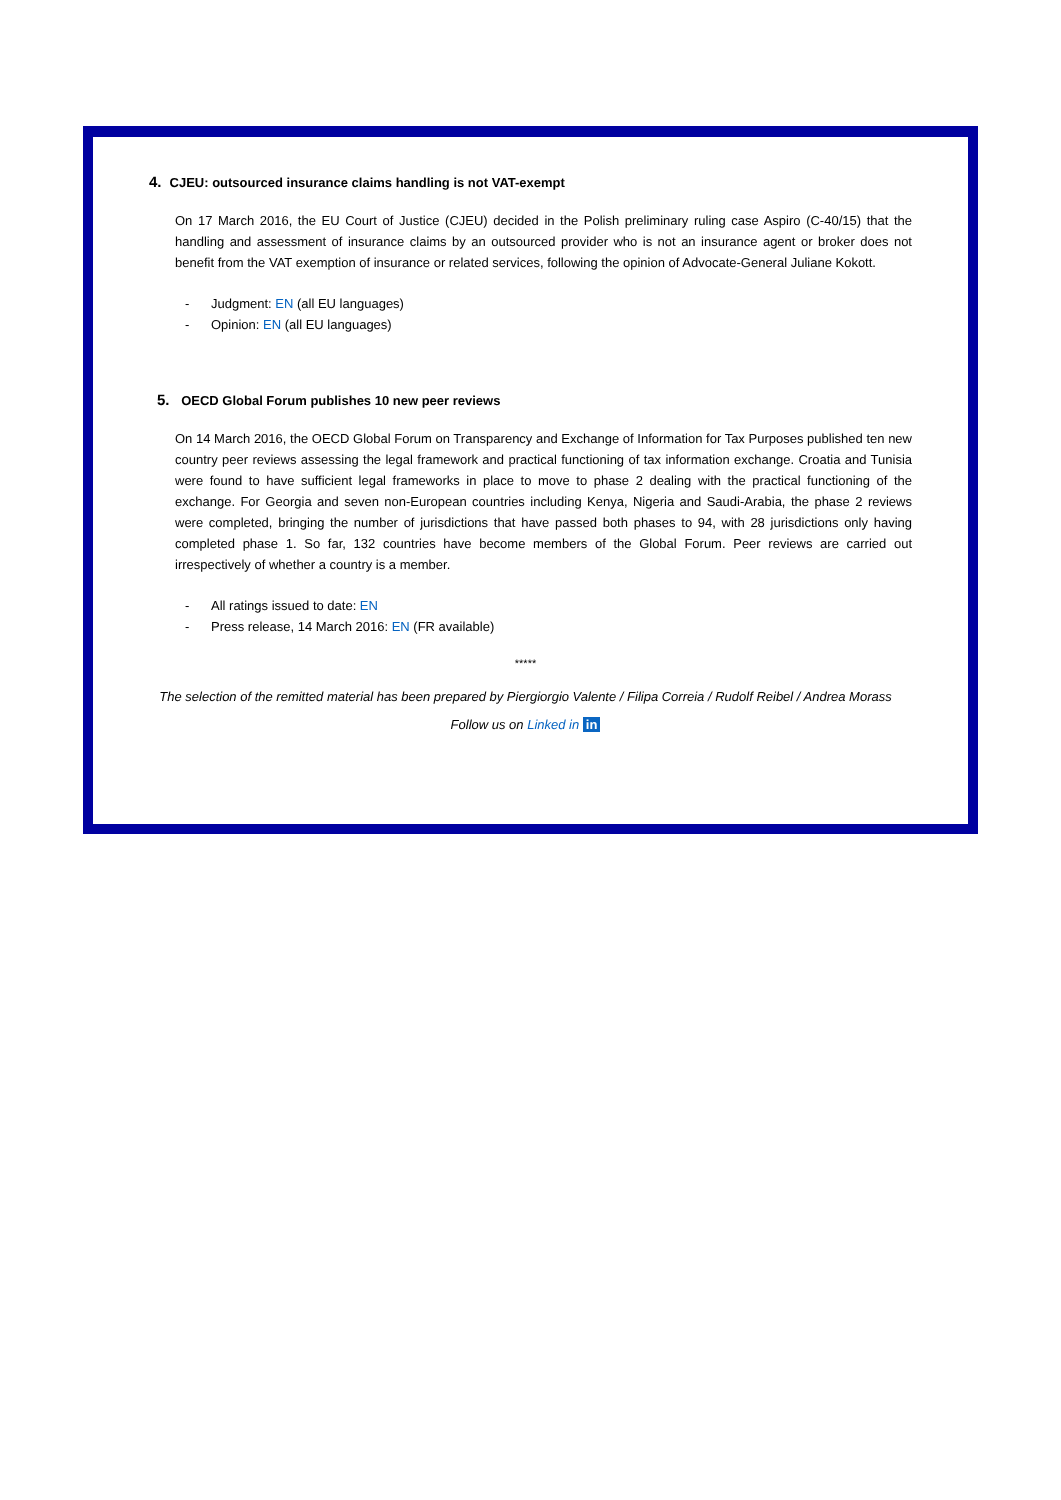4. CJEU: outsourced insurance claims handling is not VAT-exempt
On 17 March 2016, the EU Court of Justice (CJEU) decided in the Polish preliminary ruling case Aspiro (C-40/15) that the handling and assessment of insurance claims by an outsourced provider who is not an insurance agent or broker does not benefit from the VAT exemption of insurance or related services, following the opinion of Advocate-General Juliane Kokott.
- Judgment: EN (all EU languages)
- Opinion: EN (all EU languages)
5. OECD Global Forum publishes 10 new peer reviews
On 14 March 2016, the OECD Global Forum on Transparency and Exchange of Information for Tax Purposes published ten new country peer reviews assessing the legal framework and practical functioning of tax information exchange. Croatia and Tunisia were found to have sufficient legal frameworks in place to move to phase 2 dealing with the practical functioning of the exchange. For Georgia and seven non-European countries including Kenya, Nigeria and Saudi-Arabia, the phase 2 reviews were completed, bringing the number of jurisdictions that have passed both phases to 94, with 28 jurisdictions only having completed phase 1. So far, 132 countries have become members of the Global Forum. Peer reviews are carried out irrespectively of whether a country is a member.
- All ratings issued to date: EN
- Press release, 14 March 2016: EN (FR available)
*****
The selection of the remitted material has been prepared by Piergiorgio Valente / Filipa Correia / Rudolf Reibel / Andrea Morass
Follow us on Linked in in